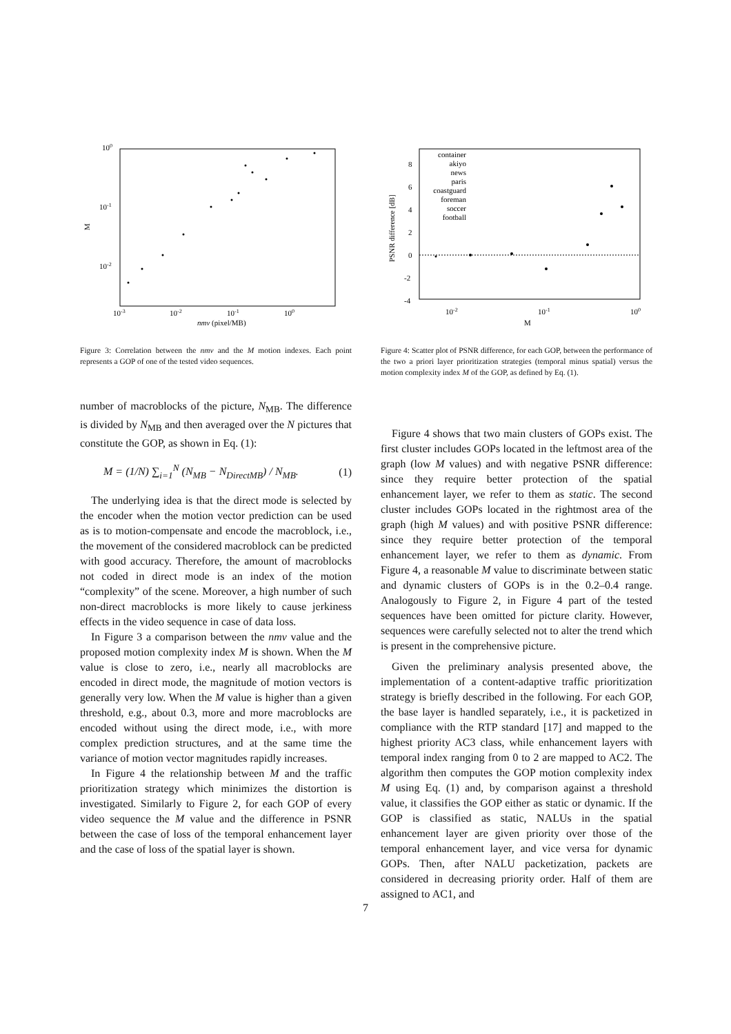100
10-1
10-2
10-3
10-2
10-1
100
nmv (pixel/MB)
M
Figure 3: Correlation between the nmv and the M motion indexes. Each point represents a GOP of one of the tested video sequences.
number of macroblocks of the picture, N<sub>MB</sub>. The difference is divided by N<sub>MB</sub> and then averaged over the N pictures that constitute the GOP, as shown in Eq. (1):
M = (1/N) ∑<sub>i=1</sub><sup>N</sup> (N<sub>MB</sub> − N<sub>DirectMB</sub>) / N<sub>MB</sub>. (1)
The underlying idea is that the direct mode is selected by the encoder when the motion vector prediction can be used as is to motion-compensate and encode the macroblock, i.e., the movement of the considered macroblock can be predicted with good accuracy. Therefore, the amount of macroblocks not coded in direct mode is an index of the motion “complexity” of the scene. Moreover, a high number of such non-direct macroblocks is more likely to cause jerkiness effects in the video sequence in case of data loss.
In Figure 3 a comparison between the nmv value and the proposed motion complexity index M is shown. When the M value is close to zero, i.e., nearly all macroblocks are encoded in direct mode, the magnitude of motion vectors is generally very low. When the M value is higher than a given threshold, e.g., about 0.3, more and more macroblocks are encoded without using the direct mode, i.e., with more complex prediction structures, and at the same time the variance of motion vector magnitudes rapidly increases.
In Figure 4 the relationship between M and the traffic prioritization strategy which minimizes the distortion is investigated. Similarly to Figure 2, for each GOP of every video sequence the M value and the difference in PSNR between the case of loss of the temporal enhancement layer and the case of loss of the spatial layer is shown.
8
6
4
2
0
-2
-4
10-2
10-1
100
M
PSNR difference [dB]
container
akiyo
news
paris
coastguard
foreman
soccer
football
Figure 4: Scatter plot of PSNR difference, for each GOP, between the performance of the two a priori layer prioritization strategies (temporal minus spatial) versus the motion complexity index M of the GOP, as defined by Eq. (1).
Figure 4 shows that two main clusters of GOPs exist. The first cluster includes GOPs located in the leftmost area of the graph (low M values) and with negative PSNR difference: since they require better protection of the spatial enhancement layer, we refer to them as static. The second cluster includes GOPs located in the rightmost area of the graph (high M values) and with positive PSNR difference: since they require better protection of the temporal enhancement layer, we refer to them as dynamic. From Figure 4, a reasonable M value to discriminate between static and dynamic clusters of GOPs is in the 0.2–0.4 range. Analogously to Figure 2, in Figure 4 part of the tested sequences have been omitted for picture clarity. However, sequences were carefully selected not to alter the trend which is present in the comprehensive picture.
Given the preliminary analysis presented above, the implementation of a content-adaptive traffic prioritization strategy is briefly described in the following. For each GOP, the base layer is handled separately, i.e., it is packetized in compliance with the RTP standard [17] and mapped to the highest priority AC3 class, while enhancement layers with temporal index ranging from 0 to 2 are mapped to AC2. The algorithm then computes the GOP motion complexity index M using Eq. (1) and, by comparison against a threshold value, it classifies the GOP either as static or dynamic. If the GOP is classified as static, NALUs in the spatial enhancement layer are given priority over those of the temporal enhancement layer, and vice versa for dynamic GOPs. Then, after NALU packetization, packets are considered in decreasing priority order. Half of them are assigned to AC1, and
7